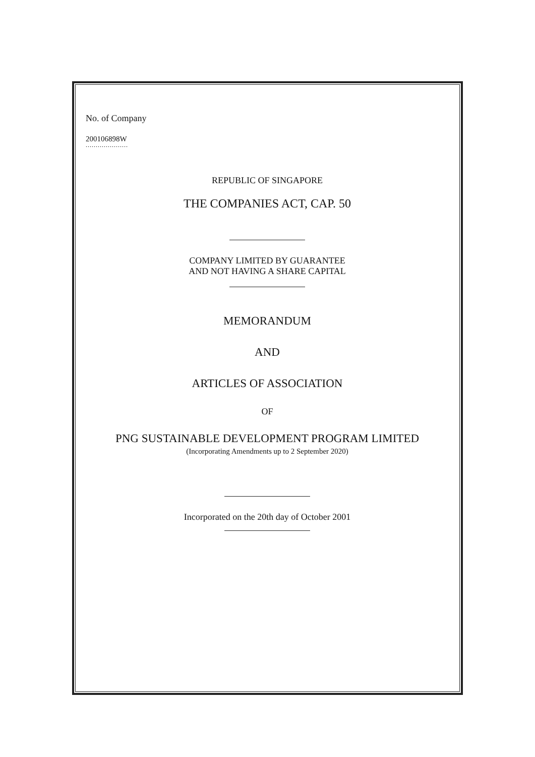No. of Company
200106898W
.....................
REPUBLIC OF SINGAPORE
THE COMPANIES ACT, CAP. 50
COMPANY LIMITED BY GUARANTEE
AND NOT HAVING A SHARE CAPITAL
MEMORANDUM
AND
ARTICLES OF ASSOCIATION
OF
PNG SUSTAINABLE DEVELOPMENT PROGRAM LIMITED
(Incorporating Amendments up to 2 September 2020)
Incorporated on the 20th day of October 2001